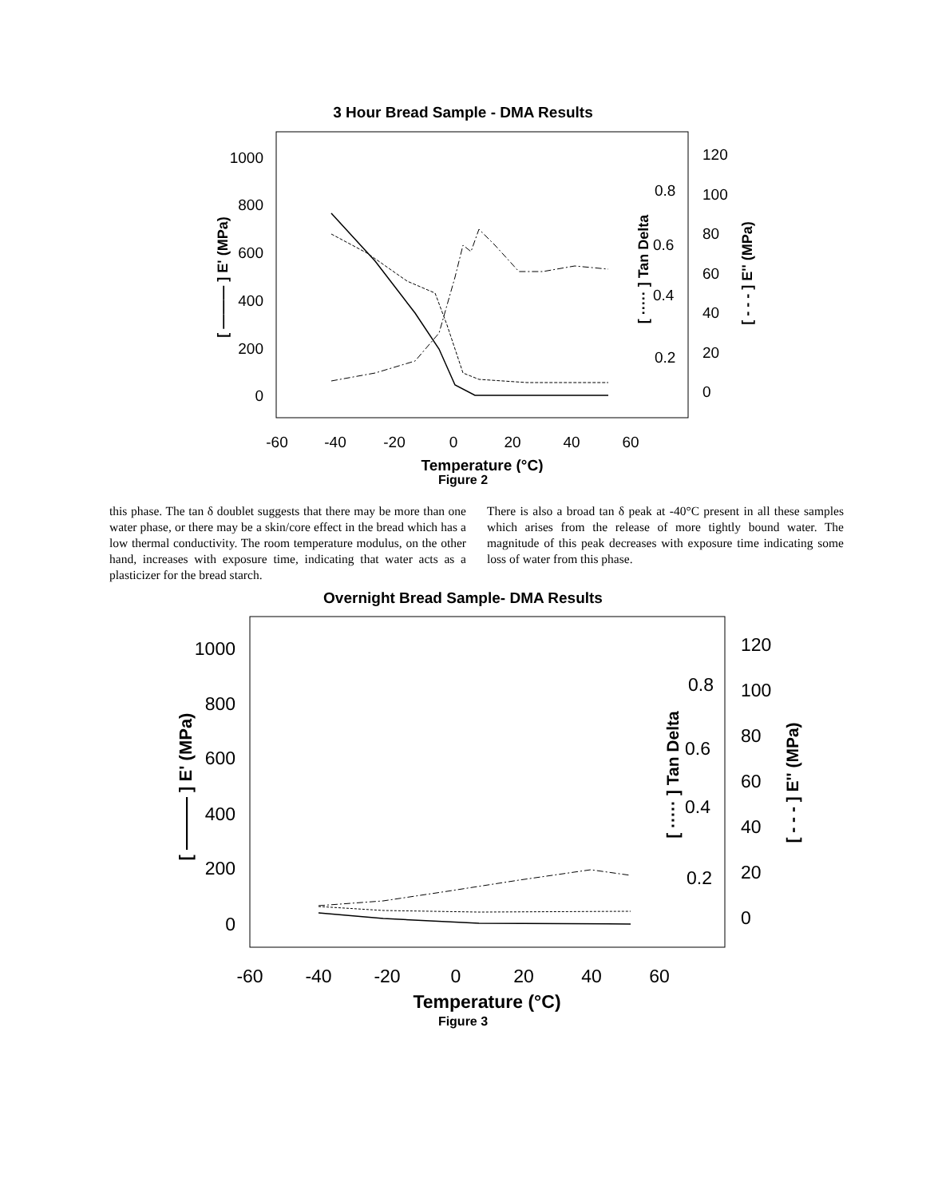3 Hour Bread Sample - DMA Results
1000
800
600
400
200
0
120
100
80
60
40
20
0
0.8
0.6
0.4
0.2
-60
-40
-20
0
20
40
60
Temperature (°C)
[ ——— ] E' (MPa)
[ ····· ] Tan Delta
[ - - - ] E'' (MPa)
Figure 2
this phase. The tan δ doublet suggests that there may be more than one water phase, or there may be a skin/core effect in the bread which has a low thermal conductivity. The room temperature modulus, on the other hand, increases with exposure time, indicating that water acts as a plasticizer for the bread starch.
There is also a broad tan δ peak at -40°C present in all these samples which arises from the release of more tightly bound water. The magnitude of this peak decreases with exposure time indicating some loss of water from this phase.
Overnight Bread Sample- DMA Results
1000
800
600
400
200
0
120
100
80
60
40
20
0
0.8
0.6
0.4
0.2
-60
-40
-20
0
20
40
60
Temperature (°C)
[ ——— ] E' (MPa)
[ ····· ] Tan Delta
[ - - - ] E'' (MPa)
Figure 3